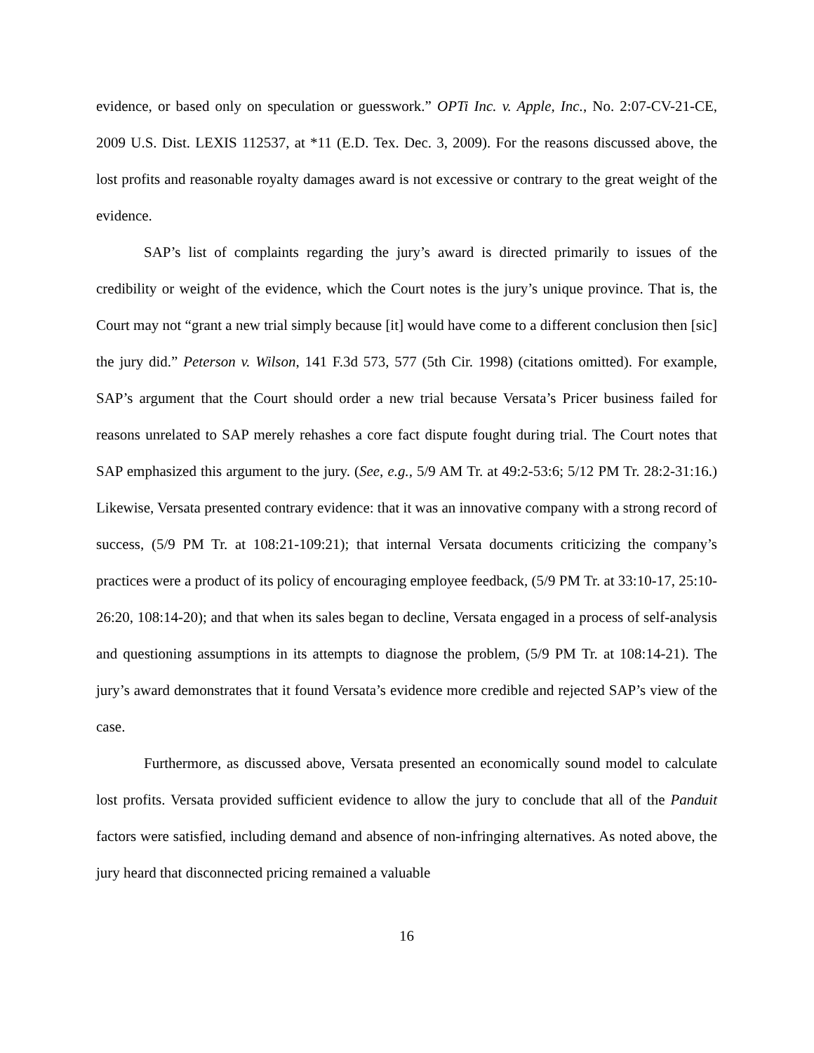evidence, or based only on speculation or guesswork.” OPTi Inc. v. Apple, Inc., No. 2:07-CV-21-CE, 2009 U.S. Dist. LEXIS 112537, at *11 (E.D. Tex. Dec. 3, 2009). For the reasons discussed above, the lost profits and reasonable royalty damages award is not excessive or contrary to the great weight of the evidence.
SAP’s list of complaints regarding the jury’s award is directed primarily to issues of the credibility or weight of the evidence, which the Court notes is the jury’s unique province. That is, the Court may not “grant a new trial simply because [it] would have come to a different conclusion then [sic] the jury did.” Peterson v. Wilson, 141 F.3d 573, 577 (5th Cir. 1998) (citations omitted). For example, SAP’s argument that the Court should order a new trial because Versata’s Pricer business failed for reasons unrelated to SAP merely rehashes a core fact dispute fought during trial. The Court notes that SAP emphasized this argument to the jury. (See, e.g., 5/9 AM Tr. at 49:2-53:6; 5/12 PM Tr. 28:2-31:16.) Likewise, Versata presented contrary evidence: that it was an innovative company with a strong record of success, (5/9 PM Tr. at 108:21-109:21); that internal Versata documents criticizing the company’s practices were a product of its policy of encouraging employee feedback, (5/9 PM Tr. at 33:10-17, 25:10-26:20, 108:14-20); and that when its sales began to decline, Versata engaged in a process of self-analysis and questioning assumptions in its attempts to diagnose the problem, (5/9 PM Tr. at 108:14-21). The jury’s award demonstrates that it found Versata’s evidence more credible and rejected SAP’s view of the case.
Furthermore, as discussed above, Versata presented an economically sound model to calculate lost profits. Versata provided sufficient evidence to allow the jury to conclude that all of the Panduit factors were satisfied, including demand and absence of non-infringing alternatives. As noted above, the jury heard that disconnected pricing remained a valuable
16